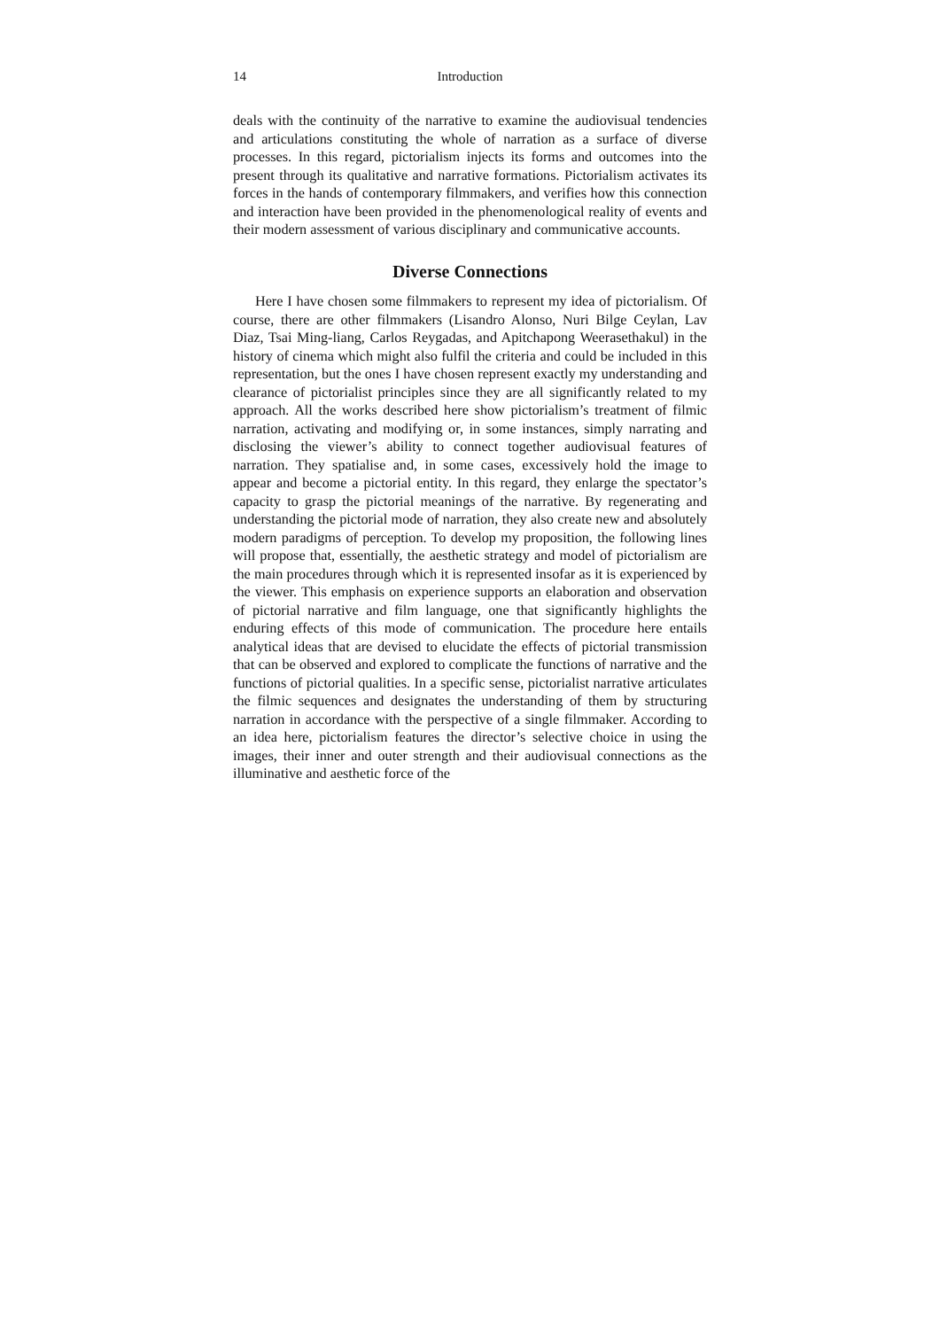14 Introduction
deals with the continuity of the narrative to examine the audiovisual tendencies and articulations constituting the whole of narration as a surface of diverse processes. In this regard, pictorialism injects its forms and outcomes into the present through its qualitative and narrative formations. Pictorialism activates its forces in the hands of contemporary filmmakers, and verifies how this connection and interaction have been provided in the phenomenological reality of events and their modern assessment of various disciplinary and communicative accounts.
Diverse Connections
Here I have chosen some filmmakers to represent my idea of pictorialism. Of course, there are other filmmakers (Lisandro Alonso, Nuri Bilge Ceylan, Lav Diaz, Tsai Ming-liang, Carlos Reygadas, and Apitchapong Weerasethakul) in the history of cinema which might also fulfil the criteria and could be included in this representation, but the ones I have chosen represent exactly my understanding and clearance of pictorialist principles since they are all significantly related to my approach. All the works described here show pictorialism’s treatment of filmic narration, activating and modifying or, in some instances, simply narrating and disclosing the viewer’s ability to connect together audiovisual features of narration. They spatialise and, in some cases, excessively hold the image to appear and become a pictorial entity. In this regard, they enlarge the spectator’s capacity to grasp the pictorial meanings of the narrative. By regenerating and understanding the pictorial mode of narration, they also create new and absolutely modern paradigms of perception. To develop my proposition, the following lines will propose that, essentially, the aesthetic strategy and model of pictorialism are the main procedures through which it is represented insofar as it is experienced by the viewer. This emphasis on experience supports an elaboration and observation of pictorial narrative and film language, one that significantly highlights the enduring effects of this mode of communication. The procedure here entails analytical ideas that are devised to elucidate the effects of pictorial transmission that can be observed and explored to complicate the functions of narrative and the functions of pictorial qualities. In a specific sense, pictorialist narrative articulates the filmic sequences and designates the understanding of them by structuring narration in accordance with the perspective of a single filmmaker. According to an idea here, pictorialism features the director’s selective choice in using the images, their inner and outer strength and their audiovisual connections as the illuminative and aesthetic force of the